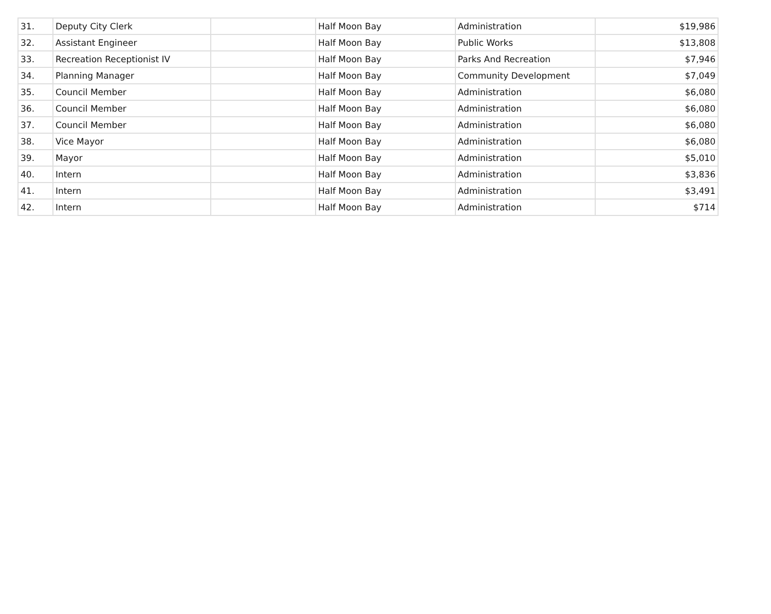| 31. | Deputy City Clerk | | Half Moon Bay | Administration | $19,986 |
| 32. | Assistant Engineer | | Half Moon Bay | Public Works | $13,808 |
| 33. | Recreation Receptionist IV | | Half Moon Bay | Parks And Recreation | $7,946 |
| 34. | Planning Manager | | Half Moon Bay | Community Development | $7,049 |
| 35. | Council Member | | Half Moon Bay | Administration | $6,080 |
| 36. | Council Member | | Half Moon Bay | Administration | $6,080 |
| 37. | Council Member | | Half Moon Bay | Administration | $6,080 |
| 38. | Vice Mayor | | Half Moon Bay | Administration | $6,080 |
| 39. | Mayor | | Half Moon Bay | Administration | $5,010 |
| 40. | Intern | | Half Moon Bay | Administration | $3,836 |
| 41. | Intern | | Half Moon Bay | Administration | $3,491 |
| 42. | Intern | | Half Moon Bay | Administration | $714 |